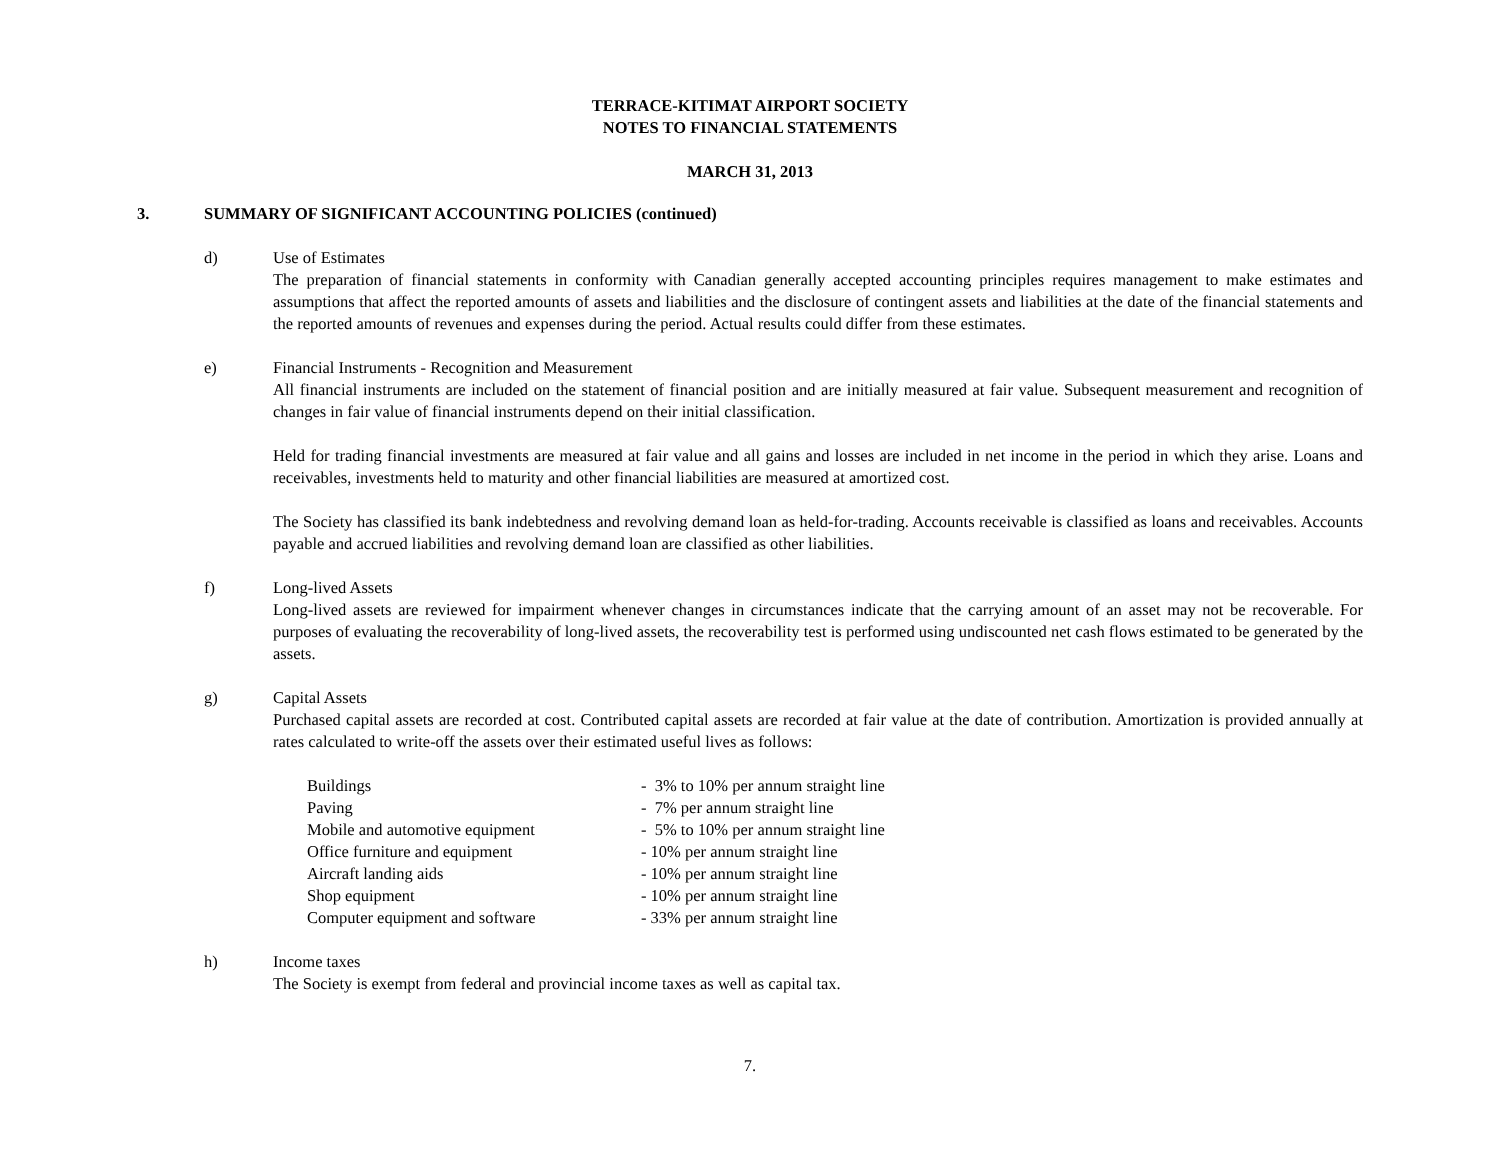TERRACE-KITIMAT AIRPORT SOCIETY
NOTES TO FINANCIAL STATEMENTS
MARCH 31, 2013
3. SUMMARY OF SIGNIFICANT ACCOUNTING POLICIES (continued)
d) Use of Estimates
The preparation of financial statements in conformity with Canadian generally accepted accounting principles requires management to make estimates and assumptions that affect the reported amounts of assets and liabilities and the disclosure of contingent assets and liabilities at the date of the financial statements and the reported amounts of revenues and expenses during the period. Actual results could differ from these estimates.
e) Financial Instruments - Recognition and Measurement
All financial instruments are included on the statement of financial position and are initially measured at fair value. Subsequent measurement and recognition of changes in fair value of financial instruments depend on their initial classification.
Held for trading financial investments are measured at fair value and all gains and losses are included in net income in the period in which they arise. Loans and receivables, investments held to maturity and other financial liabilities are measured at amortized cost.
The Society has classified its bank indebtedness and revolving demand loan as held-for-trading. Accounts receivable is classified as loans and receivables. Accounts payable and accrued liabilities and revolving demand loan are classified as other liabilities.
f) Long-lived Assets
Long-lived assets are reviewed for impairment whenever changes in circumstances indicate that the carrying amount of an asset may not be recoverable. For purposes of evaluating the recoverability of long-lived assets, the recoverability test is performed using undiscounted net cash flows estimated to be generated by the assets.
g) Capital Assets
Purchased capital assets are recorded at cost. Contributed capital assets are recorded at fair value at the date of contribution. Amortization is provided annually at rates calculated to write-off the assets over their estimated useful lives as follows:
| Buildings | - 3% to 10% per annum straight line |
| Paving | - 7% per annum straight line |
| Mobile and automotive equipment | - 5% to 10% per annum straight line |
| Office furniture and equipment | - 10% per annum straight line |
| Aircraft landing aids | - 10% per annum straight line |
| Shop equipment | - 10% per annum straight line |
| Computer equipment and software | - 33% per annum straight line |
h) Income taxes
The Society is exempt from federal and provincial income taxes as well as capital tax.
7.